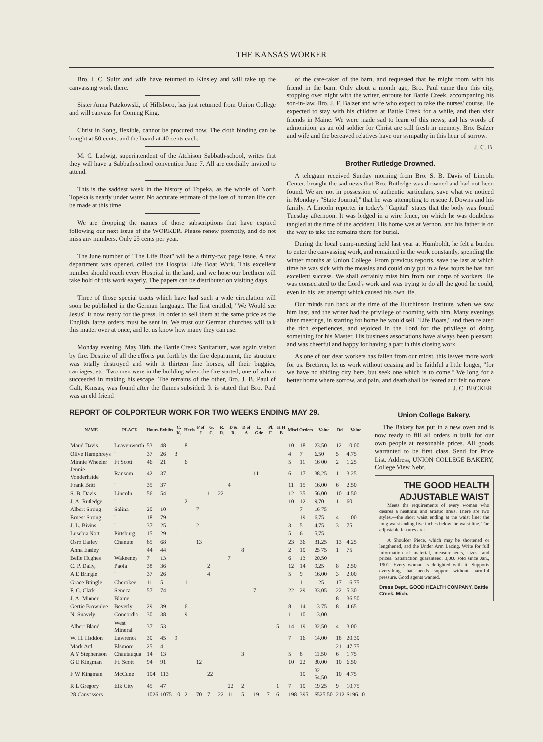THE KANSAS WORKER
Bro. I. C. Sultz and wife have returned to Kinsley and will take up the canvassing work there.
Sister Anna Patzkowski, of Hillsboro, has just returned from Union College and will canvass for Coming King.
Christ in Song, flexible, cannot be procured now. The cloth binding can be bought at 50 cents, and the board at 40 cents each.
M. C. Ladwig, superintendent of the Atchison Sabbath-school, writes that they will have a Sabbath-school convention June 7. All are cordially invited to attend.
This is the saddest week in the history of Topeka, as the whole of North Topeka is nearly under water. No accurate estimate of the loss of human life con be made at this time.
We are dropping the names of those subscriptions that have expired following our next issue of the WORKER. Please renew promptly, and do not miss any numbers. Only 25 cents per year.
The June number of "The Life Boat" will be a thirty-two page issue. A new department was opened, called the Hospital Life Boat Work. This excellent number should reach every Hospital in the land, and we hope our brethren will take hold of this work eagerly. The papers can be distributed on visiting days.
Three of those special tracts which have had such a wide circulation will soon be published in the German language. The first entitled, "We Would see Jesus" is now ready for the press. In order to sell them at the same price as the English, large orders must be sent in. We trust our German churches will talk this matter over at once, and let us know how many they can use.
Monday evening, May 18th, the Battle Creek Sanitarium, was again visited by fire. Despite of all the efforts put forth by the fire department, the structure was totally destroyed and with it thirteen fine horses, all their buggies, carriages, etc. Two men were in the building when the fire started, one of whom succeeded in making his escape. The remains of the other, Bro. J. B. Paul of Galt, Kansas, was found after the flames subsided. It is stated that Bro. Paul was an old friend
of the care-taker of the barn, and requested that he might room with his friend in the barn. Only about a month ago, Bro. Paul came thru this city, stopping over night with the writer, enroute for Battle Creek, accompaning his son-in-law, Bro. J. F. Balzer and wife who expect to take the nurses' course. He expected to stay with his children at Battle Creek for a while, and then visit friends in Maine. We were made sad to learn of this news, and his words of admonition, as an old soldier for Christ are still fresh in memory. Bro. Balzer and wife and the bereaved relatives have our sympathy in this hour of sorrow.
J. C. B.
Brother Rutledge Drowned.
A telegram received Sunday morning from Bro. S. B. Davis of Lincoln Center, brought the sad news that Bro. Rutledge was drowned and had not been found. We are not in possession of authentic particulars, save what we noticed in Monday's "State Journal," that he was attempting to rescue J. Downs and his family. A Lincoln reporter in today's "Capital" states that the body was found Tuesday afternoon. It was lodged in a wire fence, on which he was doubtless tangled at the time of the accident. His home was at Vernon, and his father is on the way to take the remains there for burial.
During the local camp-meeting held last year at Humboldt, he felt a burden to enter the canvassing work, and remained in the work constantly, spending the winter months at Union College. From previous reports, save the last at which time he was sick with the measles and could only put in a few hours he has had excellent success. We shall certainly miss him from our corps of workers. He was consecrated to the Lord's work and was trying to do all the good he could, even in his last attempt which caused his own life.
Our minds run back at the time of the Hutchinson Institute, when we saw him last, and the writer had the privilege of rooming with him. Many evenings after meetings, in starting for home he would sell "Life Boats," and then related the rich experiences, and rejoiced in the Lord for the privilege of doing something for his Master. His business associations have always been pleasant, and was cheerful and happy for having a part in this closing work.
As one of our dear workers has fallen from our midst, this leaves more work for us. Brethren, let us work without ceasing and be faithful a little longer, "for we have no abiding city here, but seek one which is to come." We long for a better home where sorrow, and pain, and death shall be feared and felt no more. J. C. BECKER.
REPORT OF COLPORTEUR WORK FOR TWO WEEKS ENDING MAY 29.
| NAME | PLACE | Hours | Exhibs | C. K. | Herls | P of J | G. C. | R. R. | D & R. | D of A | L. Gde | Pl. F. | H H B | Miscl | Orders | Value | Del | Value |
| --- | --- | --- | --- | --- | --- | --- | --- | --- | --- | --- | --- | --- | --- | --- | --- | --- | --- | --- |
| Maud Davis | Leavenworth | 53 | 48 | | 8 | | | | | | | | | 10 | 18 | 23.50 | 12 | 10 00 |
| Olive Humphreys | " | 37 | 26 | 3 | | | | | | | | | | 4 | 7 | 6.50 | 5 | 4.75 |
| Minnie Wheeler | Ft Scott | 46 | 21 | | 6 | | | | | | | | | 5 | 11 | 16 00 | 2 | 1.25 |
| Jennie Vonderheide | Ransom | 42 | 37 | | | | | | | | 11 | | | 6 | 17 | 38.25 | 11 | 3.25 |
| Frank Britt | " | 35 | 37 | | | | | | 4 | | | | | 11 | 15 | 16.00 | 6 | 2.50 |
| S. B. Davis | Lincoln | 56 | 54 | | | | 1 | 22 | | | | | | 12 | 35 | 56.00 | 10 | 4.50 |
| J. A. Rutledge | " | | | | 2 | | | | | | | | | 10 | 12 | 9.70 | 1 | 60 |
| Albert Strong | Salina | 20 | 10 | | | 7 | | | | | | | | | 7 | 16 75 | | |
| Ernest Strong | " | 18 | 79 | | | | | | | | | | | | 19 | 6.75 | 4 | 1.00 |
| J. L. Bivins | " | 37 | 25 | | | 2 | | | | | | | | 3 | 5 | 4.75 | 3 | 75 |
| Lusebia Nott | Pittsburg | 15 | 29 | 1 | | | | | | | | | | 5 | 6 | 5.75 | | |
| Osro Easley | Chanute | 65 | 68 | | | 13 | | | | | | | | 23 | 36 | 31.25 | 13 | 4.25 |
| Anna Easley | " | 44 | 44 | | | | | | | 8 | | | | 2 | 10 | 25 75 | 1 | 75 |
| Belle Hughes | Wakeeney | 7 | 13 | | | | | | 7 | | | | | 6 | 13 | 20.50 | | |
| C. P. Daily, | Paola | 38 | 36 | | | | 2 | | | | | | | 12 | 14 | 9.25 | 8 | 2.50 |
| A E Bringle | " | 37 | 26 | | | | 4 | | | | | | | 5 | 9 | 16.00 | 3 | 2.00 |
| Grace Bringle | Cherokee | 11 | 5 | | 1 | | | | | | | | | | 1 | 1 25 | 17 | 16.75 |
| F. C. Clark | Seneca | 57 | 74 | | | | | | | | 7 | | | 22 | 29 | 33.05 | 22 | 5.30 |
| J. A. Minner | Blaine | | | | | | | | | | | | | | | | 8 | 36.50 |
| Gertie Brownlee | Beverly | 29 | 39 | | 6 | | | | | | | | | 8 | 14 | 13 75 | 8 | 4.65 |
| N. Snavely | Concordia | 30 | 38 | | 9 | | | | | | | | | 1 | 10 | 13.00 | | |
| Albert Bland | West Mineral | 37 | 53 | | | | | | | | | | 5 | 14 | 19 | 32.50 | 4 | 3 00 |
| W. H. Haddon | Lawrence | 30 | 45 | 9 | | | | | | | | | | 7 | 16 | 14.00 | 18 | 20.30 |
| Mark Ard | Elsmore | 25 | 4 | | | | | | | | | | | | | | 21 | 47.75 |
| A Y Stephenson | Chautauqua | 14 | 13 | | | | | | | 3 | | | | 5 | 8 | 11.50 | 6 | 1 75 |
| G E Kingman | Ft. Scott | 94 | 91 | | | 12 | | | | | | | | 10 | 22 | 30.00 | 10 | 6.50 |
| F W Kingman | McCune | 104 | 113 | | | | 22 | | | | | | | | 10 | 32 54.50 | 10 | 4.75 |
| R L Gregory | Elk City | 45 | 47 | | | | | | 22 | 2 | | | 1 | 7 | 10 | 19 25 | 9 | 10.75 |
| 28 Canvassers | | 1026 | 1075 | 10 | 21 | 70 | 7 | 22 | 11 | 5 | 19 | 7 | 6 | 198 | 395 | $525.50 | 212 | $196.10 |
Union College Bakery.
The Bakery has put in a new oven and is now ready to fill all orders in bulk for our own people at reasonable prices. All goods warranted to be first class. Send for Price List. Address, UNION COLLEGE BAKERY, College View Nebr.
THE GOOD HEALTH ADJUSTABLE WAIST
Meets the requirements of every woman who desires a healthful and artistic dress. There are two styles,—the short waist ending at the waist line; the long waist ending five inches below the waist line. The adjustable features are:—
A Shoulder Piece, which may be shortened or lengthened, and the Under Arm Lacing. Write for full information of material, measurements, sizes, and prices. Satisfaction guaranteed. 3,000 sold since Jan., 1901. Every woman is delighted with it. Supports everything that needs support without harmful pressure. Good agents wanted.
Dress Dept., GOOD HEALTH COMPANY, Battle Creek, Mich.